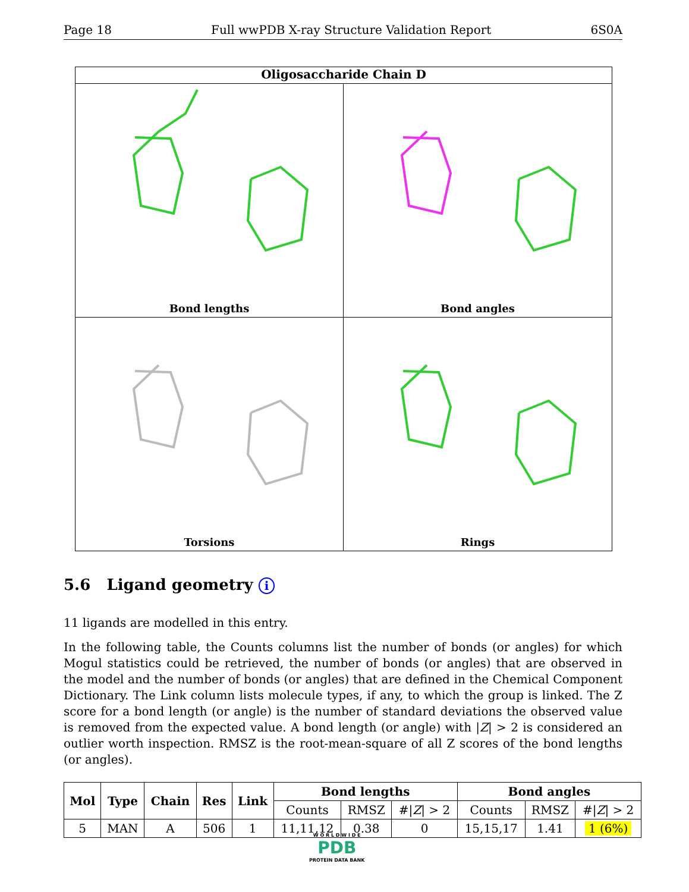Page 18 Full wwPDB X-ray Structure Validation Report 6S0A
Oligosaccharide Chain D
Bond lengths
Bond angles
Torsions
Rings
5.6 Ligand geometry i
11 ligands are modelled in this entry.
In the following table, the Counts columns list the number of bonds (or angles) for which Mogul statistics could be retrieved, the number of bonds (or angles) that are observed in the model and the number of bonds (or angles) that are defined in the Chemical Component Dictionary. The Link column lists molecule types, if any, to which the group is linked. The Z score for a bond length (or angle) is the number of standard deviations the observed value is removed from the expected value. A bond length (or angle) with |Z| > 2 is considered an outlier worth inspection. RMSZ is the root-mean-square of all Z scores of the bond lengths (or angles).
| Mol | Type | Chain | Res | Link | Bond lengths | | | Bond angles | | |
| --- | --- | --- | --- | --- | --- | --- | --- | --- | --- | --- |
| | | | | | Counts | RMSZ | #/ Z / > 2 | Counts | RMSZ | #/ Z / > 2 |
| 5 | MAN | A | 506 | 1 | 11,11,12 | 0.38 | 0 | 15,15,17 | 1.41 | 1 (6%) |
W O R L D W I D E
PDB
PROTEIN DATA BANK